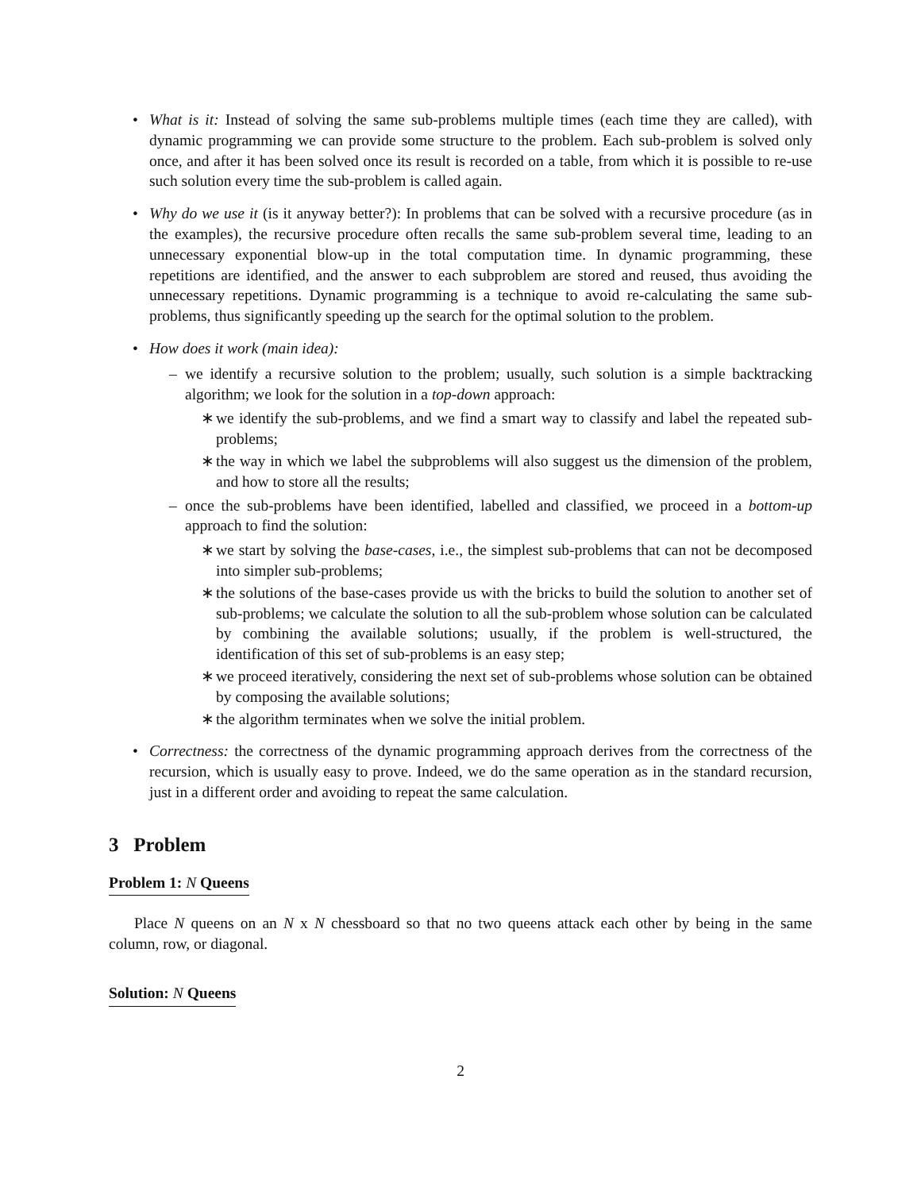• What is it: Instead of solving the same sub-problems multiple times (each time they are called), with dynamic programming we can provide some structure to the problem. Each sub-problem is solved only once, and after it has been solved once its result is recorded on a table, from which it is possible to re-use such solution every time the sub-problem is called again.
• Why do we use it (is it anyway better?): In problems that can be solved with a recursive procedure (as in the examples), the recursive procedure often recalls the same sub-problem several time, leading to an unnecessary exponential blow-up in the total computation time. In dynamic programming, these repetitions are identified, and the answer to each subproblem are stored and reused, thus avoiding the unnecessary repetitions. Dynamic programming is a technique to avoid re-calculating the same sub-problems, thus significantly speeding up the search for the optimal solution to the problem.
• How does it work (main idea):
– we identify a recursive solution to the problem; usually, such solution is a simple backtracking algorithm; we look for the solution in a top-down approach:
∗ we identify the sub-problems, and we find a smart way to classify and label the repeated sub-problems;
∗ the way in which we label the subproblems will also suggest us the dimension of the problem, and how to store all the results;
– once the sub-problems have been identified, labelled and classified, we proceed in a bottom-up approach to find the solution:
∗ we start by solving the base-cases, i.e., the simplest sub-problems that can not be decomposed into simpler sub-problems;
∗ the solutions of the base-cases provide us with the bricks to build the solution to another set of sub-problems; we calculate the solution to all the sub-problem whose solution can be calculated by combining the available solutions; usually, if the problem is well-structured, the identification of this set of sub-problems is an easy step;
∗ we proceed iteratively, considering the next set of sub-problems whose solution can be obtained by composing the available solutions;
∗ the algorithm terminates when we solve the initial problem.
• Correctness: the correctness of the dynamic programming approach derives from the correctness of the recursion, which is usually easy to prove. Indeed, we do the same operation as in the standard recursion, just in a different order and avoiding to repeat the same calculation.
3 Problem
Problem 1: N Queens
Place N queens on an N x N chessboard so that no two queens attack each other by being in the same column, row, or diagonal.
Solution: N Queens
2